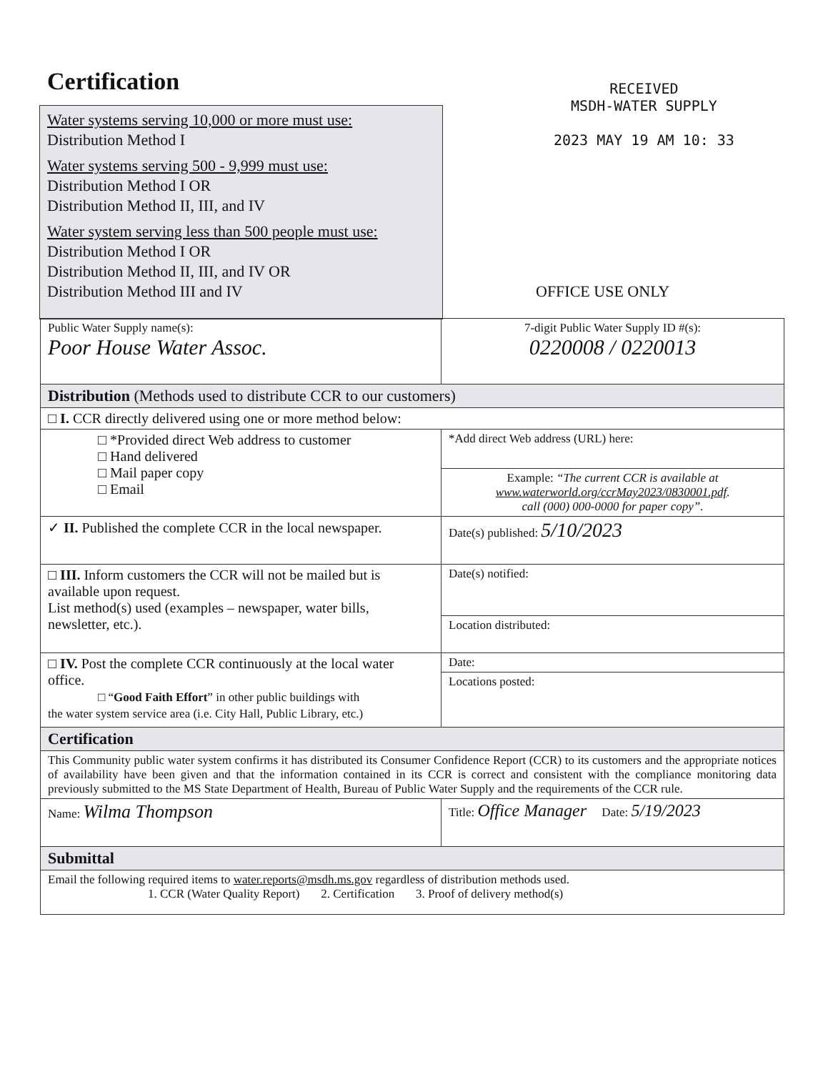Certification
Water systems serving 10,000 or more must use:
Distribution Method I
Water systems serving 500 - 9,999 must use:
Distribution Method I OR
Distribution Method II, III, and IV
Water system serving less than 500 people must use:
Distribution Method I OR
Distribution Method II, III, and IV OR
Distribution Method III and IV
RECEIVED
MSDH-WATER SUPPLY
2023 MAY 19 AM 10: 33
OFFICE USE ONLY
| Public Water Supply name(s): Poor House Water Assoc. | 7-digit Public Water Supply ID #(s): 0220008 / 0220013 |
| Distribution (Methods used to distribute CCR to our customers) | |
| □ I. CCR directly delivered using one or more method below: | |
| □ *Provided direct Web address to customer □ Hand delivered □ Mail paper copy □ Email | *Add direct Web address (URL) here: |
| | Example: “The current CCR is available at www.waterworld.org/ccrMay2023/0830001.pdf . call (000) 000-0000 for paper copy”. |
| ✓ II. Published the complete CCR in the local newspaper. | Date(s) published: 5/10/2023 |
| □ III. Inform customers the CCR will not be mailed but is available upon request. List method(s) used (examples – newspaper, water bills, newsletter, etc.). | Date(s) notified: |
| | Location distributed: |
| □ IV. Post the complete CCR continuously at the local water office. □ “ Good Faith Effort ” in other public buildings with the water system service area (i.e. City Hall, Public Library, etc.) | Date: |
| | Locations posted: |
| Certification | |
| This Community public water system confirms it has distributed its Consumer Confidence Report (CCR) to its customers and the appropriate notices of availability have been given and that the information contained in its CCR is correct and consistent with the compliance monitoring data previously submitted to the MS State Department of Health, Bureau of Public Water Supply and the requirements of the CCR rule. | |
| Name: Wilma Thompson | Title: Office Manager Date: 5/19/2023 |
| Submittal | |
| Email the following required items to water.reports@msdh.ms.gov regardless of distribution methods used. 1. CCR (Water Quality Report) 2. Certification 3. Proof of delivery method(s) | |